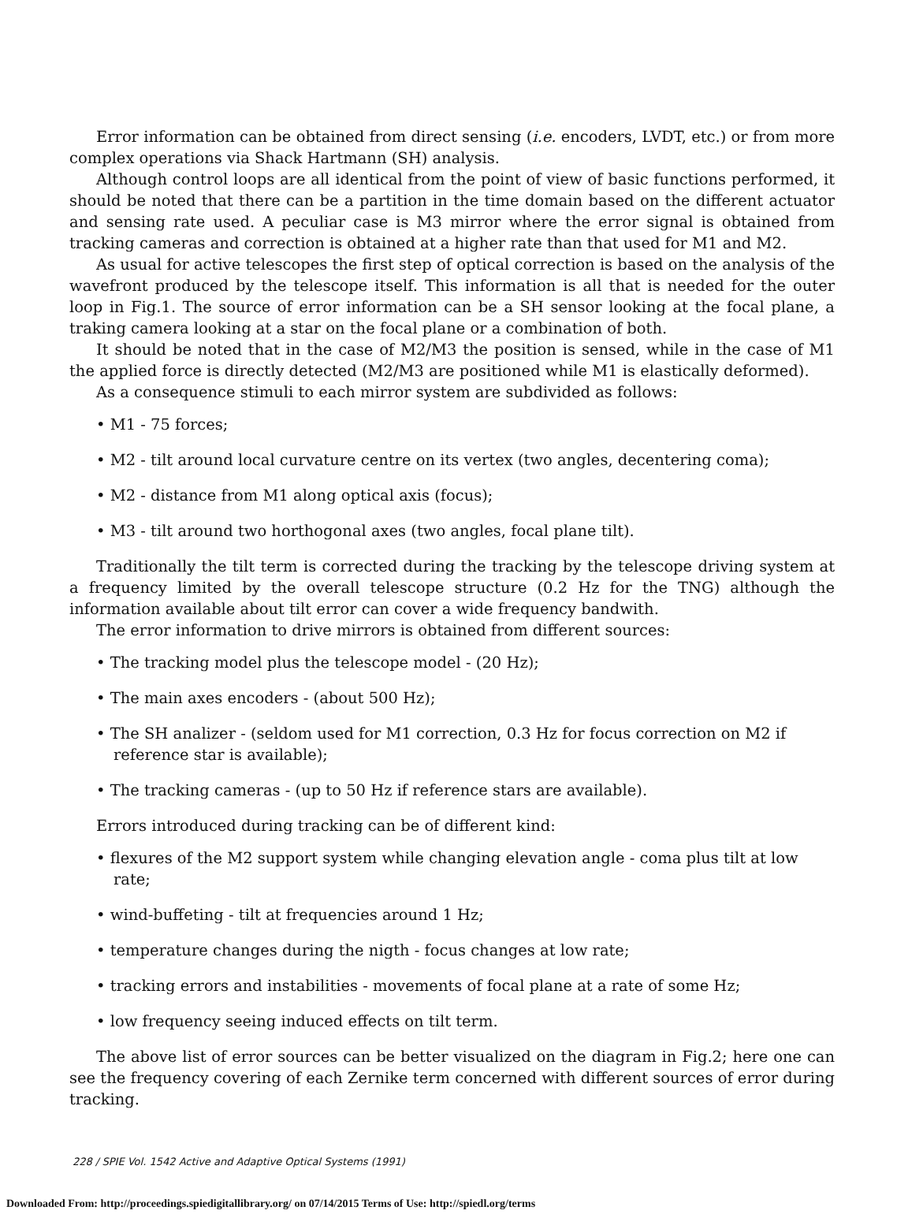Error information can be obtained from direct sensing (i.e. encoders, LVDT, etc.) or from more complex operations via Shack Hartmann (SH) analysis.
Although control loops are all identical from the point of view of basic functions performed, it should be noted that there can be a partition in the time domain based on the different actuator and sensing rate used. A peculiar case is M3 mirror where the error signal is obtained from tracking cameras and correction is obtained at a higher rate than that used for M1 and M2.
As usual for active telescopes the first step of optical correction is based on the analysis of the wavefront produced by the telescope itself. This information is all that is needed for the outer loop in Fig.1. The source of error information can be a SH sensor looking at the focal plane, a traking camera looking at a star on the focal plane or a combination of both.
It should be noted that in the case of M2/M3 the position is sensed, while in the case of M1 the applied force is directly detected (M2/M3 are positioned while M1 is elastically deformed).
As a consequence stimuli to each mirror system are subdivided as follows:
• M1 - 75 forces;
• M2 - tilt around local curvature centre on its vertex (two angles, decentering coma);
• M2 - distance from M1 along optical axis (focus);
• M3 - tilt around two horthogonal axes (two angles, focal plane tilt).
Traditionally the tilt term is corrected during the tracking by the telescope driving system at a frequency limited by the overall telescope structure (0.2 Hz for the TNG) although the information available about tilt error can cover a wide frequency bandwith.
The error information to drive mirrors is obtained from different sources:
• The tracking model plus the telescope model - (20 Hz);
• The main axes encoders - (about 500 Hz);
• The SH analizer - (seldom used for M1 correction, 0.3 Hz for focus correction on M2 if reference star is available);
• The tracking cameras - (up to 50 Hz if reference stars are available).
Errors introduced during tracking can be of different kind:
• flexures of the M2 support system while changing elevation angle - coma plus tilt at low rate;
• wind-buffeting - tilt at frequencies around 1 Hz;
• temperature changes during the nigth - focus changes at low rate;
• tracking errors and instabilities - movements of focal plane at a rate of some Hz;
• low frequency seeing induced effects on tilt term.
The above list of error sources can be better visualized on the diagram in Fig.2; here one can see the frequency covering of each Zernike term concerned with different sources of error during tracking.
228 / SPIE Vol. 1542 Active and Adaptive Optical Systems (1991)
Downloaded From: http://proceedings.spiedigitallibrary.org/ on 07/14/2015 Terms of Use: http://spiedl.org/terms